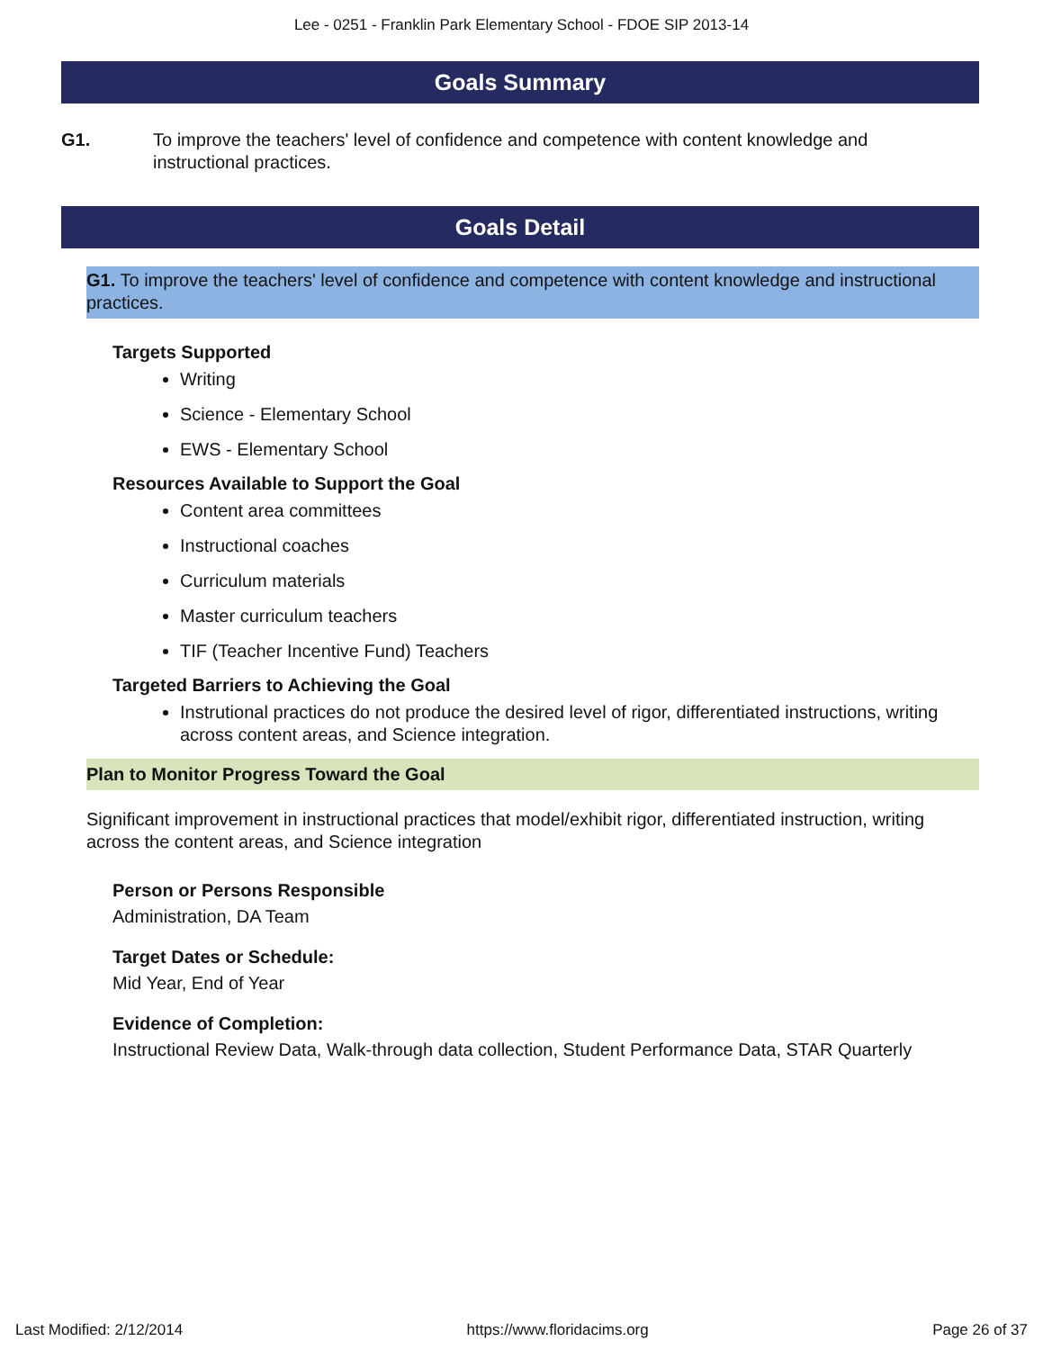Lee - 0251 - Franklin Park Elementary School - FDOE SIP 2013-14
Goals Summary
G1. To improve the teachers' level of confidence and competence with content knowledge and instructional practices.
Goals Detail
G1. To improve the teachers' level of confidence and competence with content knowledge and instructional practices.
Targets Supported
Writing
Science - Elementary School
EWS - Elementary School
Resources Available to Support the Goal
Content area committees
Instructional coaches
Curriculum materials
Master curriculum teachers
TIF (Teacher Incentive Fund) Teachers
Targeted Barriers to Achieving the Goal
Instrutional practices do not produce the desired level of rigor, differentiated instructions, writing across content areas, and Science integration.
Plan to Monitor Progress Toward the Goal
Significant improvement in instructional practices that model/exhibit rigor, differentiated instruction, writing across the content areas, and Science integration
Person or Persons Responsible
Administration, DA Team
Target Dates or Schedule:
Mid Year, End of Year
Evidence of Completion:
Instructional Review Data, Walk-through data collection, Student Performance Data, STAR Quarterly
Last Modified: 2/12/2014 https://www.floridacims.org Page 26 of 37